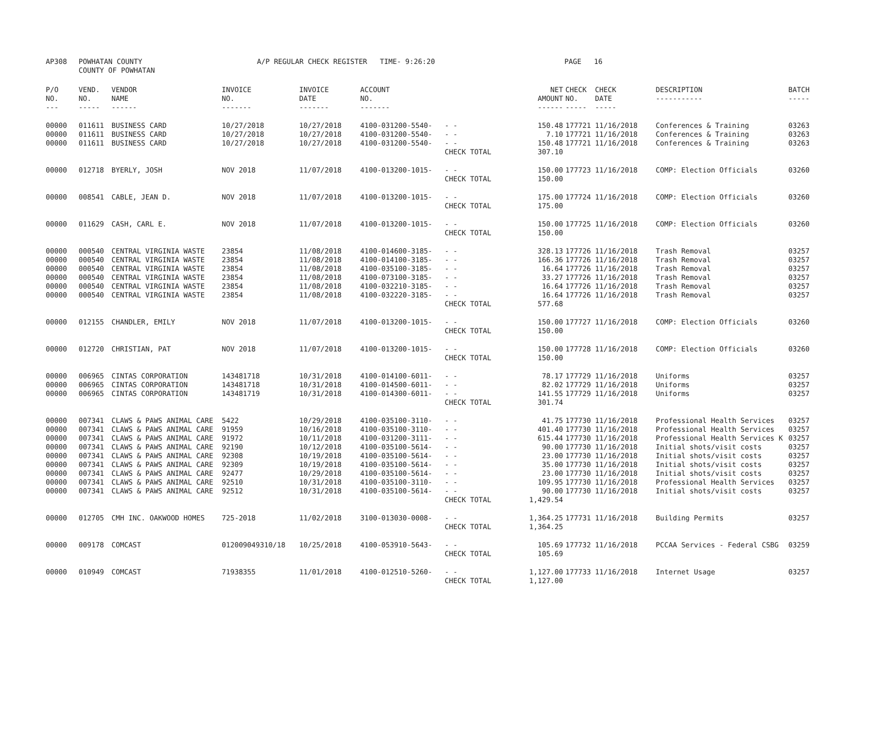| AP308 | POWHATAN COUNTY COUNTY OF POWHATAN | A/P REGULAR CHECK REGISTER TIME- 9:26:20 | PAGE 16 |
| P/O NO. --- | VEND. NO. ----- | VENDOR NAME ------ | INVOICE NO. ------- | INVOICE DATE ------- | ACCOUNT NO. ------- | | NET AMOUNT ------ | CHECK CHECK NO. DATE ----- ----- | DESCRIPTION ----------- | BATCH ----- |
| --- | --- | --- | --- | --- | --- | --- | --- | --- | --- | --- |
| 00000 | 011611 | BUSINESS CARD | 10/27/2018 | 10/27/2018 | 4100-031200-5540- | - - | 150.48 | 177721 11/16/2018 | Conferences & Training | 03263 |
| 00000 | 011611 | BUSINESS CARD | 10/27/2018 | 10/27/2018 | 4100-031200-5540- | - - | 7.10 | 177721 11/16/2018 | Conferences & Training | 03263 |
| 00000 | 011611 | BUSINESS CARD | 10/27/2018 | 10/27/2018 | 4100-031200-5540- | - - | 150.48 | 177721 11/16/2018 | Conferences & Training | 03263 |
| | | | | | | CHECK TOTAL | 307.10 | | | |
| 00000 | 012718 | BYERLY, JOSH | NOV 2018 | 11/07/2018 | 4100-013200-1015- | - - | 150.00 | 177723 11/16/2018 | COMP: Election Officials | 03260 |
| | | | | | | CHECK TOTAL | 150.00 | | | |
| 00000 | 008541 | CABLE, JEAN D. | NOV 2018 | 11/07/2018 | 4100-013200-1015- | - - | 175.00 | 177724 11/16/2018 | COMP: Election Officials | 03260 |
| | | | | | | CHECK TOTAL | 175.00 | | | |
| 00000 | 011629 | CASH, CARL E. | NOV 2018 | 11/07/2018 | 4100-013200-1015- | - - | 150.00 | 177725 11/16/2018 | COMP: Election Officials | 03260 |
| | | | | | | CHECK TOTAL | 150.00 | | | |
| 00000 | 000540 | CENTRAL VIRGINIA WASTE | 23854 | 11/08/2018 | 4100-014600-3185- | - - | 328.13 | 177726 11/16/2018 | Trash Removal | 03257 |
| 00000 | 000540 | CENTRAL VIRGINIA WASTE | 23854 | 11/08/2018 | 4100-014100-3185- | - - | 166.36 | 177726 11/16/2018 | Trash Removal | 03257 |
| 00000 | 000540 | CENTRAL VIRGINIA WASTE | 23854 | 11/08/2018 | 4100-035100-3185- | - - | 16.64 | 177726 11/16/2018 | Trash Removal | 03257 |
| 00000 | 000540 | CENTRAL VIRGINIA WASTE | 23854 | 11/08/2018 | 4100-073100-3185- | - - | 33.27 | 177726 11/16/2018 | Trash Removal | 03257 |
| 00000 | 000540 | CENTRAL VIRGINIA WASTE | 23854 | 11/08/2018 | 4100-032210-3185- | - - | 16.64 | 177726 11/16/2018 | Trash Removal | 03257 |
| 00000 | 000540 | CENTRAL VIRGINIA WASTE | 23854 | 11/08/2018 | 4100-032220-3185- | - - | 16.64 | 177726 11/16/2018 | Trash Removal | 03257 |
| | | | | | | CHECK TOTAL | 577.68 | | | |
| 00000 | 012155 | CHANDLER, EMILY | NOV 2018 | 11/07/2018 | 4100-013200-1015- | - - | 150.00 | 177727 11/16/2018 | COMP: Election Officials | 03260 |
| | | | | | | CHECK TOTAL | 150.00 | | | |
| 00000 | 012720 | CHRISTIAN, PAT | NOV 2018 | 11/07/2018 | 4100-013200-1015- | - - | 150.00 | 177728 11/16/2018 | COMP: Election Officials | 03260 |
| | | | | | | CHECK TOTAL | 150.00 | | | |
| 00000 | 006965 | CINTAS CORPORATION | 143481718 | 10/31/2018 | 4100-014100-6011- | - - | 78.17 | 177729 11/16/2018 | Uniforms | 03257 |
| 00000 | 006965 | CINTAS CORPORATION | 143481718 | 10/31/2018 | 4100-014500-6011- | - - | 82.02 | 177729 11/16/2018 | Uniforms | 03257 |
| 00000 | 006965 | CINTAS CORPORATION | 143481719 | 10/31/2018 | 4100-014300-6011- | - - | 141.55 | 177729 11/16/2018 | Uniforms | 03257 |
| | | | | | | CHECK TOTAL | 301.74 | | | |
| 00000 | 007341 | CLAWS & PAWS ANIMAL CARE | 5422 | 10/29/2018 | 4100-035100-3110- | - - | 41.75 | 177730 11/16/2018 | Professional Health Services | 03257 |
| 00000 | 007341 | CLAWS & PAWS ANIMAL CARE | 91959 | 10/16/2018 | 4100-035100-3110- | - - | 401.40 | 177730 11/16/2018 | Professional Health Services | 03257 |
| 00000 | 007341 | CLAWS & PAWS ANIMAL CARE | 91972 | 10/11/2018 | 4100-031200-3111- | - - | 615.44 | 177730 11/16/2018 | Professional Health Services K | 03257 |
| 00000 | 007341 | CLAWS & PAWS ANIMAL CARE | 92190 | 10/12/2018 | 4100-035100-5614- | - - | 90.00 | 177730 11/16/2018 | Initial shots/visit costs | 03257 |
| 00000 | 007341 | CLAWS & PAWS ANIMAL CARE | 92308 | 10/19/2018 | 4100-035100-5614- | - - | 23.00 | 177730 11/16/2018 | Initial shots/visit costs | 03257 |
| 00000 | 007341 | CLAWS & PAWS ANIMAL CARE | 92309 | 10/19/2018 | 4100-035100-5614- | - - | 35.00 | 177730 11/16/2018 | Initial shots/visit costs | 03257 |
| 00000 | 007341 | CLAWS & PAWS ANIMAL CARE | 92477 | 10/29/2018 | 4100-035100-5614- | - - | 23.00 | 177730 11/16/2018 | Initial shots/visit costs | 03257 |
| 00000 | 007341 | CLAWS & PAWS ANIMAL CARE | 92510 | 10/31/2018 | 4100-035100-3110- | - - | 109.95 | 177730 11/16/2018 | Professional Health Services | 03257 |
| 00000 | 007341 | CLAWS & PAWS ANIMAL CARE | 92512 | 10/31/2018 | 4100-035100-5614- | - - | 90.00 | 177730 11/16/2018 | Initial shots/visit costs | 03257 |
| | | | | | | CHECK TOTAL | 1,429.54 | | | |
| 00000 | 012705 | CMH INC. OAKWOOD HOMES | 725-2018 | 11/02/2018 | 3100-013030-0008- | - - | 1,364.25 | 177731 11/16/2018 | Building Permits | 03257 |
| | | | | | | CHECK TOTAL | 1,364.25 | | | |
| 00000 | 009178 | COMCAST | 012009049310/18 | 10/25/2018 | 4100-053910-5643- | - - | 105.69 | 177732 11/16/2018 | PCCAA Services - Federal CSBG | 03259 |
| | | | | | | CHECK TOTAL | 105.69 | | | |
| 00000 | 010949 | COMCAST | 71938355 | 11/01/2018 | 4100-012510-5260- | - - | 1,127.00 | 177733 11/16/2018 | Internet Usage | 03257 |
| | | | | | | CHECK TOTAL | 1,127.00 | | | |